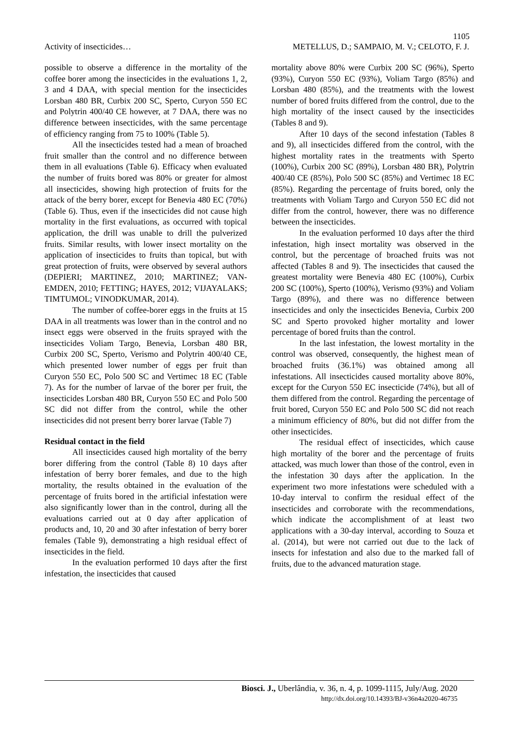1105
Activity of insecticides… METELLUS, D.; SAMPAIO, M. V.; CELOTO, F. J.
possible to observe a difference in the mortality of the coffee borer among the insecticides in the evaluations 1, 2, 3 and 4 DAA, with special mention for the insecticides Lorsban 480 BR, Curbix 200 SC, Sperto, Curyon 550 EC and Polytrin 400/40 CE however, at 7 DAA, there was no difference between insecticides, with the same percentage of efficiency ranging from 75 to 100% (Table 5).
All the insecticides tested had a mean of broached fruit smaller than the control and no difference between them in all evaluations (Table 6). Efficacy when evaluated the number of fruits bored was 80% or greater for almost all insecticides, showing high protection of fruits for the attack of the berry borer, except for Benevia 480 EC (70%) (Table 6). Thus, even if the insecticides did not cause high mortality in the first evaluations, as occurred with topical application, the drill was unable to drill the pulverized fruits. Similar results, with lower insect mortality on the application of insecticides to fruits than topical, but with great protection of fruits, were observed by several authors (DEPIERI; MARTINEZ, 2010; MARTINEZ; VAN-EMDEN, 2010; FETTING; HAYES, 2012; VIJAYALAKS; TIMTUMOL; VINODKUMAR, 2014).
The number of coffee-borer eggs in the fruits at 15 DAA in all treatments was lower than in the control and no insect eggs were observed in the fruits sprayed with the insecticides Voliam Targo, Benevia, Lorsban 480 BR, Curbix 200 SC, Sperto, Verismo and Polytrin 400/40 CE, which presented lower number of eggs per fruit than Curyon 550 EC, Polo 500 SC and Vertimec 18 EC (Table 7). As for the number of larvae of the borer per fruit, the insecticides Lorsban 480 BR, Curyon 550 EC and Polo 500 SC did not differ from the control, while the other insecticides did not present berry borer larvae (Table 7)
Residual contact in the field
All insecticides caused high mortality of the berry borer differing from the control (Table 8) 10 days after infestation of berry borer females, and due to the high mortality, the results obtained in the evaluation of the percentage of fruits bored in the artificial infestation were also significantly lower than in the control, during all the evaluations carried out at 0 day after application of products and, 10, 20 and 30 after infestation of berry borer females (Table 9), demonstrating a high residual effect of insecticides in the field.
In the evaluation performed 10 days after the first infestation, the insecticides that caused
mortality above 80% were Curbix 200 SC (96%), Sperto (93%), Curyon 550 EC (93%), Voliam Targo (85%) and Lorsban 480 (85%), and the treatments with the lowest number of bored fruits differed from the control, due to the high mortality of the insect caused by the insecticides (Tables 8 and 9).
After 10 days of the second infestation (Tables 8 and 9), all insecticides differed from the control, with the highest mortality rates in the treatments with Sperto (100%), Curbix 200 SC (89%), Lorsban 480 BR), Polytrin 400/40 CE (85%), Polo 500 SC (85%) and Vertimec 18 EC (85%). Regarding the percentage of fruits bored, only the treatments with Voliam Targo and Curyon 550 EC did not differ from the control, however, there was no difference between the insecticides.
In the evaluation performed 10 days after the third infestation, high insect mortality was observed in the control, but the percentage of broached fruits was not affected (Tables 8 and 9). The insecticides that caused the greatest mortality were Benevia 480 EC (100%), Curbix 200 SC (100%), Sperto (100%), Verismo (93%) and Voliam Targo (89%), and there was no difference between insecticides and only the insecticides Benevia, Curbix 200 SC and Sperto provoked higher mortality and lower percentage of bored fruits than the control.
In the last infestation, the lowest mortality in the control was observed, consequently, the highest mean of broached fruits (36.1%) was obtained among all infestations. All insecticides caused mortality above 80%, except for the Curyon 550 EC insecticide (74%), but all of them differed from the control. Regarding the percentage of fruit bored, Curyon 550 EC and Polo 500 SC did not reach a minimum efficiency of 80%, but did not differ from the other insecticides.
The residual effect of insecticides, which cause high mortality of the borer and the percentage of fruits attacked, was much lower than those of the control, even in the infestation 30 days after the application. In the experiment two more infestations were scheduled with a 10-day interval to confirm the residual effect of the insecticides and corroborate with the recommendations, which indicate the accomplishment of at least two applications with a 30-day interval, according to Souza et al. (2014), but were not carried out due to the lack of insects for infestation and also due to the marked fall of fruits, due to the advanced maturation stage.
Biosci. J., Uberlândia, v. 36, n. 4, p. 1099-1115, July/Aug. 2020
http://dx.doi.org/10.14393/BJ-v36n4a2020-46735